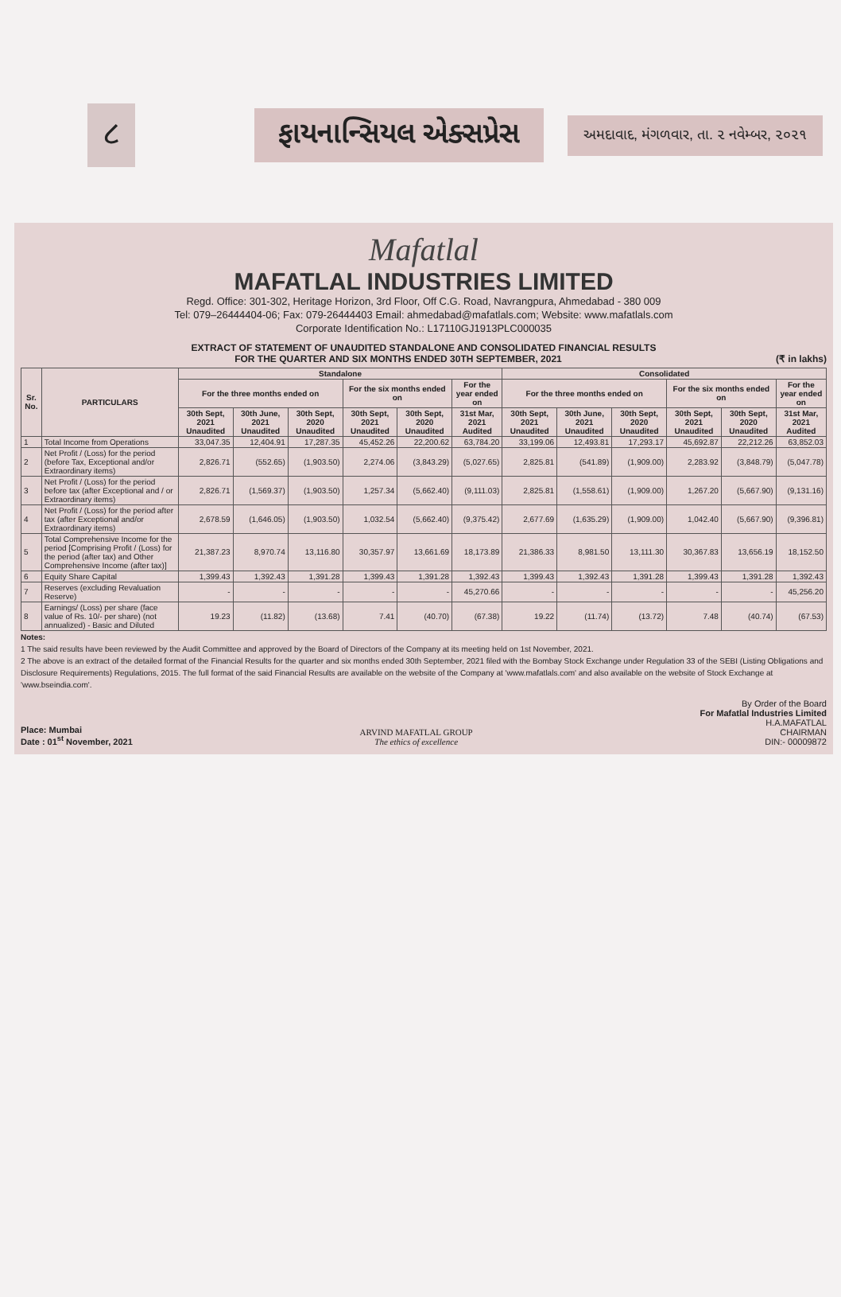૮
ફાયનાન્સિયલ એક્સપ્રેસ
અમદાવાદ, મંગળવાર, તા. ૨ નવેમ્બર, ૨૦૨૧
Mafatlal
MAFATLAL INDUSTRIES LIMITED
Regd. Office: 301-302, Heritage Horizon, 3rd Floor, Off C.G. Road, Navrangpura, Ahmedabad - 380 009
Tel: 079–26444404-06; Fax: 079-26444403 Email: ahmedabad@mafatlals.com; Website: www.mafatlals.com
Corporate Identification No.: L17110GJ1913PLC000035
EXTRACT OF STATEMENT OF UNAUDITED STANDALONE AND CONSOLIDATED FINANCIAL RESULTS
FOR THE QUARTER AND SIX MONTHS ENDED 30TH SEPTEMBER, 2021 (₹ in lakhs)
| Sr. No. | PARTICULARS | Standalone | | | | | | Consolidated | | | | | |
| --- | --- | --- | --- | --- | --- | --- | --- | --- | --- | --- | --- | --- | --- |
| | | For the three months ended on | | | For the six months ended on | | For the year ended on | For the three months ended on | | | For the six months ended on | | For the year ended on |
| | | 30th Sept, 2021 Unaudited | 30th June, 2021 Unaudited | 30th Sept, 2020 Unaudited | 30th Sept, 2021 Unaudited | 30th Sept, 2020 Unaudited | 31st Mar, 2021 Audited | 30th Sept, 2021 Unaudited | 30th June, 2021 Unaudited | 30th Sept, 2020 Unaudited | 30th Sept, 2021 Unaudited | 30th Sept, 2020 Unaudited | 31st Mar, 2021 Audited |
| 1 | Total Income from Operations | 33,047.35 | 12,404.91 | 17,287.35 | 45,452.26 | 22,200.62 | 63,784.20 | 33,199.06 | 12,493.81 | 17,293.17 | 45,692.87 | 22,212.26 | 63,852.03 |
| 2 | Net Profit / (Loss) for the period (before Tax, Exceptional and/or Extraordinary items) | 2,826.71 | (552.65) | (1,903.50) | 2,274.06 | (3,843.29) | (5,027.65) | 2,825.81 | (541.89) | (1,909.00) | 2,283.92 | (3,848.79) | (5,047.78) |
| 3 | Net Profit / (Loss) for the period before tax (after Exceptional and / or Extraordinary items) | 2,826.71 | (1,569.37) | (1,903.50) | 1,257.34 | (5,662.40) | (9,111.03) | 2,825.81 | (1,558.61) | (1,909.00) | 1,267.20 | (5,667.90) | (9,131.16) |
| 4 | Net Profit / (Loss) for the period after tax (after Exceptional and/or Extraordinary items) | 2,678.59 | (1,646.05) | (1,903.50) | 1,032.54 | (5,662.40) | (9,375.42) | 2,677.69 | (1,635.29) | (1,909.00) | 1,042.40 | (5,667.90) | (9,396.81) |
| 5 | Total Comprehensive Income for the period [Comprising Profit / (Loss) for the period (after tax) and Other Comprehensive Income (after tax)] | 21,387.23 | 8,970.74 | 13,116.80 | 30,357.97 | 13,661.69 | 18,173.89 | 21,386.33 | 8,981.50 | 13,111.30 | 30,367.83 | 13,656.19 | 18,152.50 |
| 6 | Equity Share Capital | 1,399.43 | 1,392.43 | 1,391.28 | 1,399.43 | 1,391.28 | 1,392.43 | 1,399.43 | 1,392.43 | 1,391.28 | 1,399.43 | 1,391.28 | 1,392.43 |
| 7 | Reserves (excluding Revaluation Reserve) | - | - | - | - | - | 45,270.66 | - | - | - | - | - | 45,256.20 |
| 8 | Earnings/ (Loss) per share (face value of Rs. 10/- per share) (not annualized) - Basic and Diluted | 19.23 | (11.82) | (13.68) | 7.41 | (40.70) | (67.38) | 19.22 | (11.74) | (13.72) | 7.48 | (40.74) | (67.53) |
Notes:
1 The said results have been reviewed by the Audit Committee and approved by the Board of Directors of the Company at its meeting held on 1st November, 2021.
2 The above is an extract of the detailed format of the Financial Results for the quarter and six months ended 30th September, 2021 filed with the Bombay Stock Exchange under Regulation 33 of the SEBI (Listing Obligations and Disclosure Requirements) Regulations, 2015. The full format of the said Financial Results are available on the website of the Company at 'www.mafatlals.com' and also available on the website of Stock Exchange at 'www.bseindia.com'.
Place: Mumbai
Date : 01<sup>st</sup> November, 2021
ARVIND MAFATLAL GROUP
The ethics of excellence
By Order of the Board
For Mafatlal Industries Limited
H.A.MAFATLAL
CHAIRMAN
DIN:- 00009872